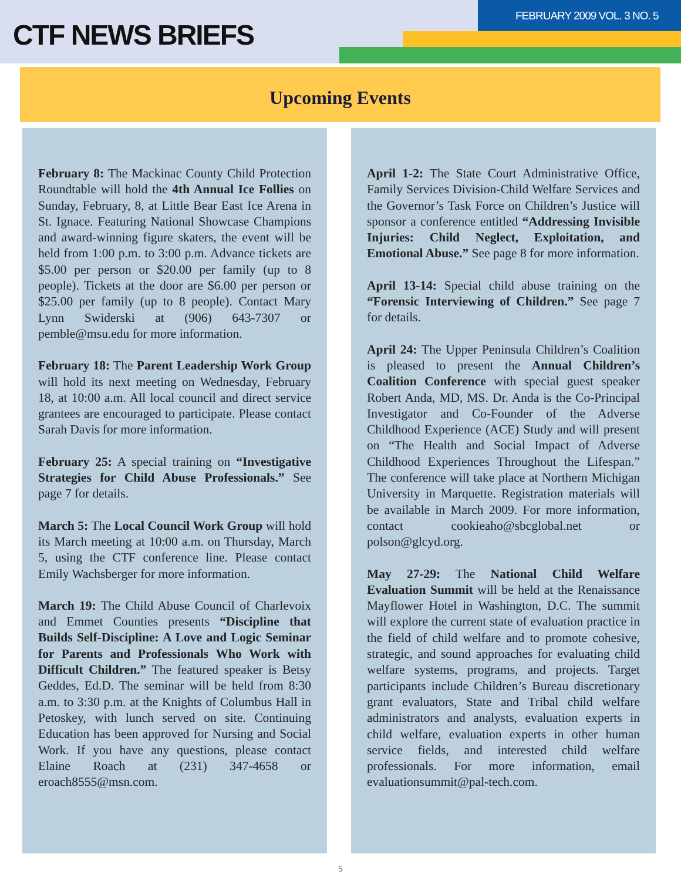CTF NEWS BRIEFS
FEBRUARY 2009 VOL. 3 NO. 5
Upcoming Events
February 8: The Mackinac County Child Protection Roundtable will hold the 4th Annual Ice Follies on Sunday, February, 8, at Little Bear East Ice Arena in St. Ignace. Featuring National Showcase Champions and award-winning figure skaters, the event will be held from 1:00 p.m. to 3:00 p.m. Advance tickets are $5.00 per person or $20.00 per family (up to 8 people). Tickets at the door are $6.00 per person or $25.00 per family (up to 8 people). Contact Mary Lynn Swiderski at (906) 643-7307 or pemble@msu.edu for more information.
February 18: The Parent Leadership Work Group will hold its next meeting on Wednesday, February 18, at 10:00 a.m. All local council and direct service grantees are encouraged to participate. Please contact Sarah Davis for more information.
February 25: A special training on “Investigative Strategies for Child Abuse Professionals.” See page 7 for details.
March 5: The Local Council Work Group will hold its March meeting at 10:00 a.m. on Thursday, March 5, using the CTF conference line. Please contact Emily Wachsberger for more information.
March 19: The Child Abuse Council of Charlevoix and Emmet Counties presents “Discipline that Builds Self-Discipline: A Love and Logic Seminar for Parents and Professionals Who Work with Difficult Children.” The featured speaker is Betsy Geddes, Ed.D. The seminar will be held from 8:30 a.m. to 3:30 p.m. at the Knights of Columbus Hall in Petoskey, with lunch served on site. Continuing Education has been approved for Nursing and Social Work. If you have any questions, please contact Elaine Roach at (231) 347-4658 or eroach8555@msn.com.
April 1-2: The State Court Administrative Office, Family Services Division-Child Welfare Services and the Governor’s Task Force on Children’s Justice will sponsor a conference entitled “Addressing Invisible Injuries: Child Neglect, Exploitation, and Emotional Abuse.” See page 8 for more information.
April 13-14: Special child abuse training on the “Forensic Interviewing of Children.” See page 7 for details.
April 24: The Upper Peninsula Children’s Coalition is pleased to present the Annual Children’s Coalition Conference with special guest speaker Robert Anda, MD, MS. Dr. Anda is the Co-Principal Investigator and Co-Founder of the Adverse Childhood Experience (ACE) Study and will present on “The Health and Social Impact of Adverse Childhood Experiences Throughout the Lifespan.” The conference will take place at Northern Michigan University in Marquette. Registration materials will be available in March 2009. For more information, contact cookieaho@sbcglobal.net or polson@glcyd.org.
May 27-29: The National Child Welfare Evaluation Summit will be held at the Renaissance Mayflower Hotel in Washington, D.C. The summit will explore the current state of evaluation practice in the field of child welfare and to promote cohesive, strategic, and sound approaches for evaluating child welfare systems, programs, and projects. Target participants include Children’s Bureau discretionary grant evaluators, State and Tribal child welfare administrators and analysts, evaluation experts in child welfare, evaluation experts in other human service fields, and interested child welfare professionals. For more information, email evaluationsummit@pal-tech.com.
5